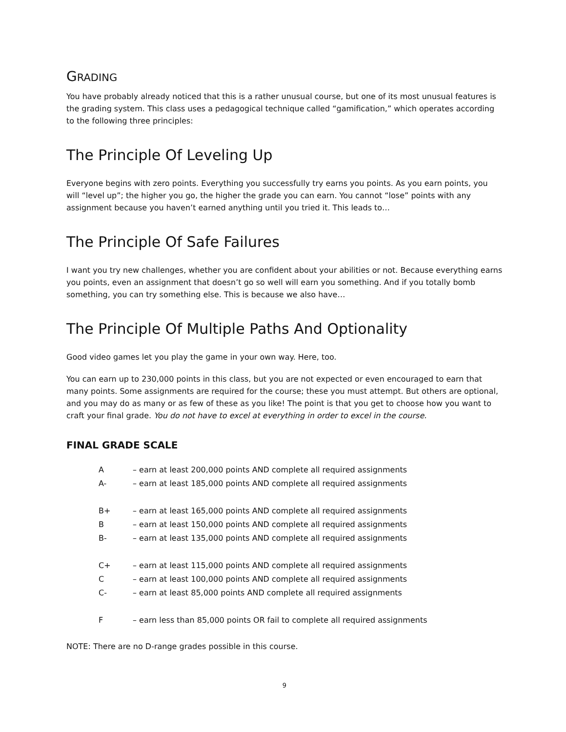GRADING
You have probably already noticed that this is a rather unusual course, but one of its most unusual features is the grading system. This class uses a pedagogical technique called “gamification,” which operates according to the following three principles:
The Principle Of Leveling Up
Everyone begins with zero points. Everything you successfully try earns you points. As you earn points, you will “level up”; the higher you go, the higher the grade you can earn. You cannot “lose” points with any assignment because you haven’t earned anything until you tried it. This leads to…
The Principle Of Safe Failures
I want you try new challenges, whether you are confident about your abilities or not. Because everything earns you points, even an assignment that doesn’t go so well will earn you something. And if you totally bomb something, you can try something else. This is because we also have…
The Principle Of Multiple Paths And Optionality
Good video games let you play the game in your own way. Here, too.
You can earn up to 230,000 points in this class, but you are not expected or even encouraged to earn that many points. Some assignments are required for the course; these you must attempt. But others are optional, and you may do as many or as few of these as you like! The point is that you get to choose how you want to craft your final grade. You do not have to excel at everything in order to excel in the course.
FINAL GRADE SCALE
| A | – earn at least 200,000 points AND complete all required assignments |
| A- | – earn at least 185,000 points AND complete all required assignments |
| B+ | – earn at least 165,000 points AND complete all required assignments |
| B | – earn at least 150,000 points AND complete all required assignments |
| B- | – earn at least 135,000 points AND complete all required assignments |
| C+ | – earn at least 115,000 points AND complete all required assignments |
| C | – earn at least 100,000 points AND complete all required assignments |
| C- | – earn at least 85,000 points AND complete all required assignments |
| F | – earn less than 85,000 points OR fail to complete all required assignments |
NOTE: There are no D-range grades possible in this course.
9